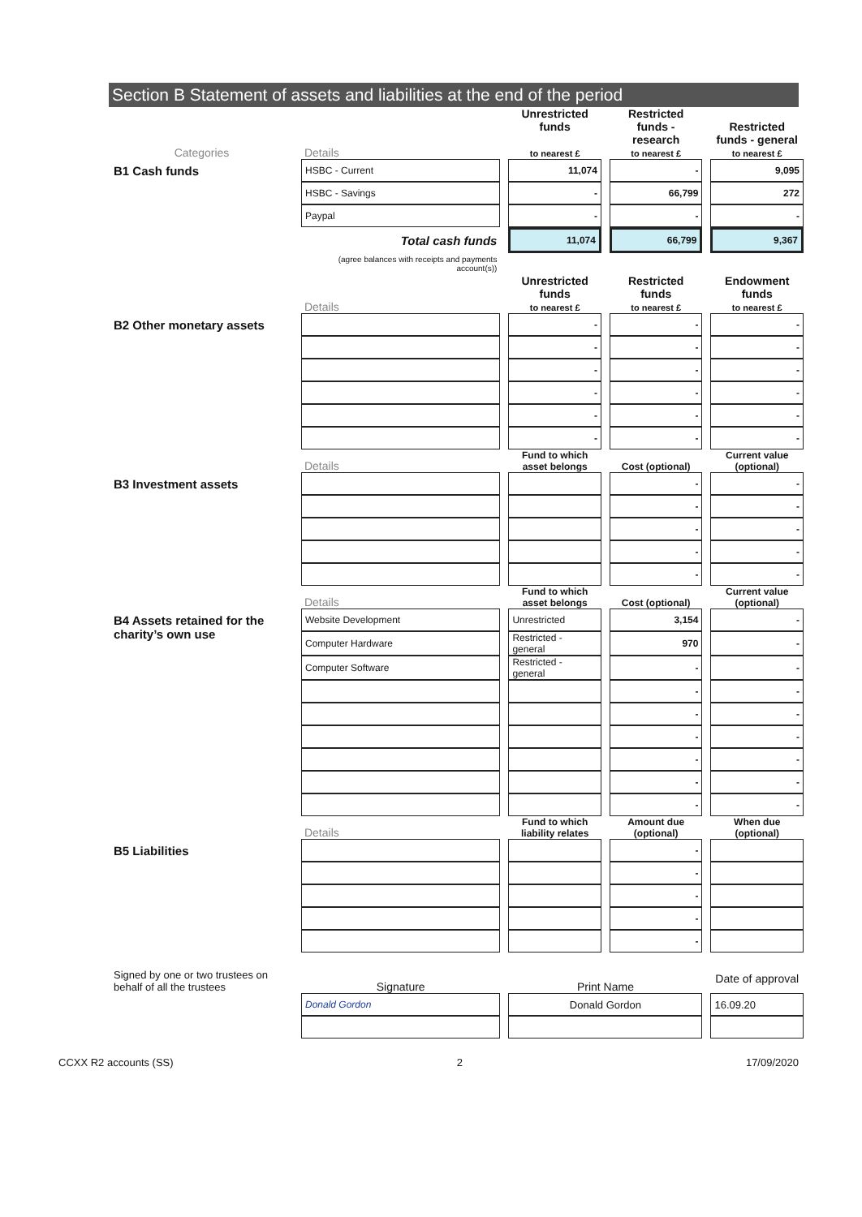Section B Statement of assets and liabilities at the end of the period
| Categories | Details | Unrestricted funds to nearest £ | Restricted funds - research to nearest £ | Restricted funds - general to nearest £ |
| --- | --- | --- | --- | --- |
| B1 Cash funds | HSBC - Current | 11,074 | - | 9,095 |
| | HSBC - Savings | - | 66,799 | 272 |
| | Paypal | - | - | - |
| | Total cash funds | 11,074 | 66,799 | 9,367 |
| | (agree balances with receipts and payments account(s)) | | | |
| | Details | Unrestricted funds to nearest £ | Restricted funds to nearest £ | Endowment funds to nearest £ |
| B2 Other monetary assets | | - | - | - |
| | | - | - | - |
| | | - | - | - |
| | | - | - | - |
| | | - | - | - |
| | | - | - | - |
| | Details | Fund to which asset belongs | Cost (optional) | Current value (optional) |
| B3 Investment assets | | | - | - |
| | | | - | - |
| | | | - | - |
| | | | - | - |
| | | | - | - |
| | Details | Fund to which asset belongs | Cost (optional) | Current value (optional) |
| B4 Assets retained for the charity’s own use | Website Development | Unrestricted | 3,154 | - |
| | Computer Hardware | Restricted - general | 970 | - |
| | Computer Software | Restricted - general | - | - |
| | | | - | - |
| | | | - | - |
| | | | - | - |
| | | | - | - |
| | | | - | - |
| | | | - | - |
| | Details | Fund to which liability relates | Amount due (optional) | When due (optional) |
| B5 Liabilities | | | - | |
| | | | - | |
| | | | - | |
| | | | - | |
| | | | - | |
| Signed by one or two trustees on behalf of all the trustees | Signature | Print Name | | Date of approval |
| | Donald Gordon | Donald Gordon | | 16.09.20 |
CCXX R2 accounts (SS) 2 17/09/2020